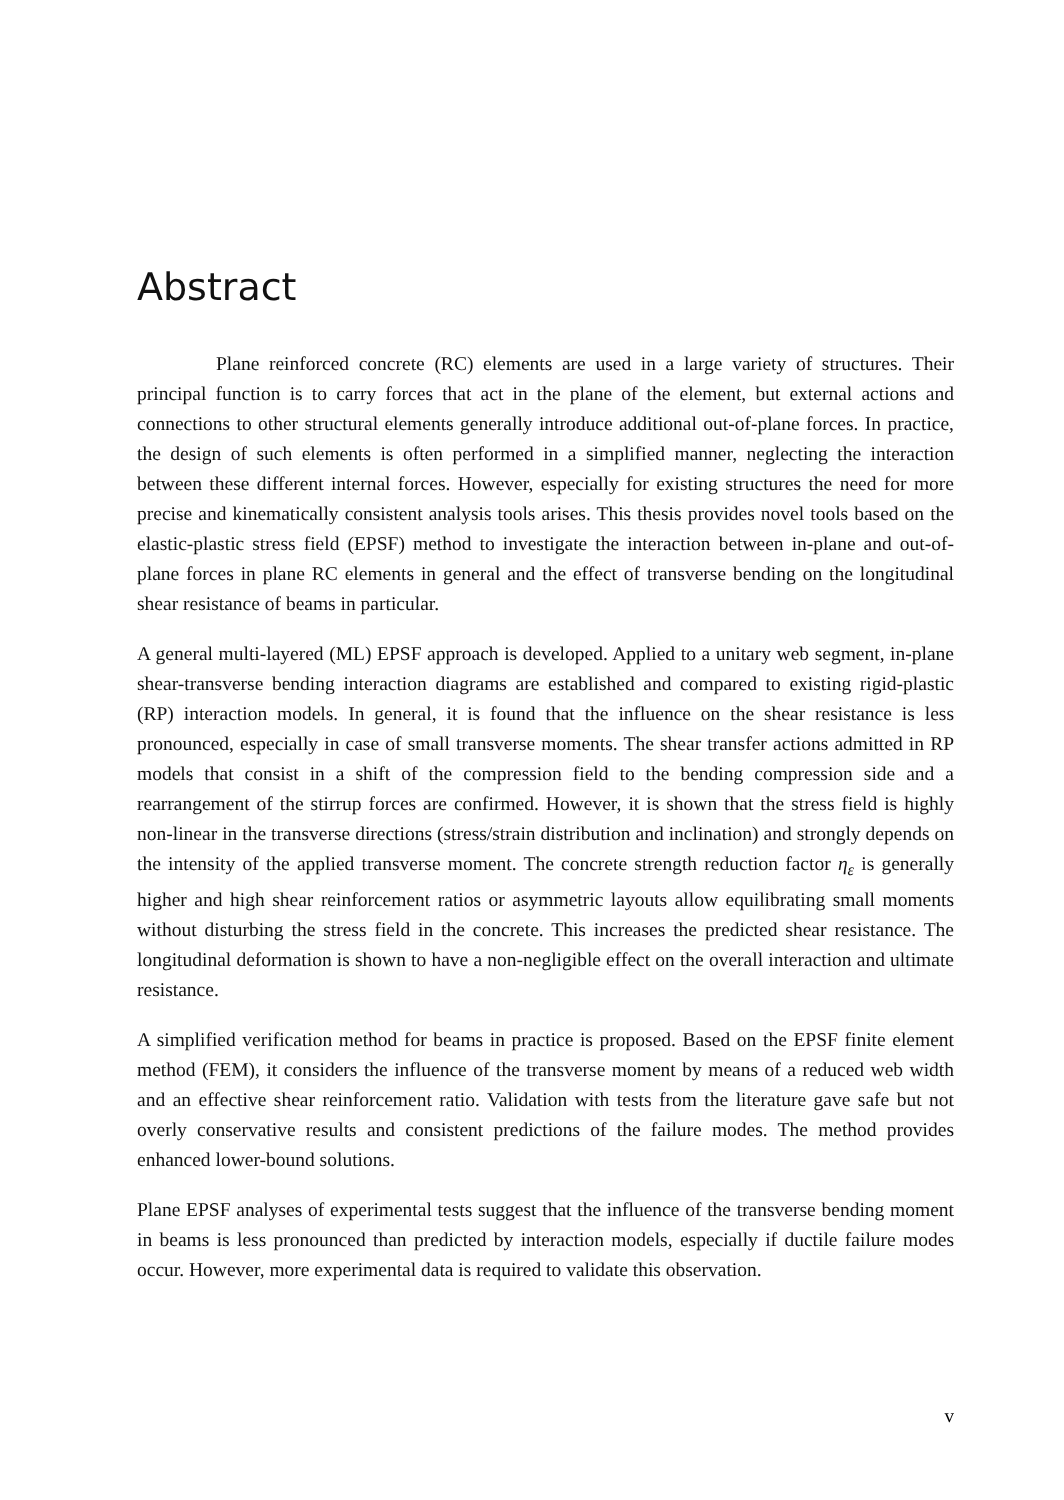Abstract
Plane reinforced concrete (RC) elements are used in a large variety of structures. Their principal function is to carry forces that act in the plane of the element, but external actions and connections to other structural elements generally introduce additional out-of-plane forces. In practice, the design of such elements is often performed in a simplified manner, neglecting the interaction between these different internal forces. However, especially for existing structures the need for more precise and kinematically consistent analysis tools arises. This thesis provides novel tools based on the elastic-plastic stress field (EPSF) method to investigate the interaction between in-plane and out-of-plane forces in plane RC elements in general and the effect of transverse bending on the longitudinal shear resistance of beams in particular.
A general multi-layered (ML) EPSF approach is developed. Applied to a unitary web segment, in-plane shear-transverse bending interaction diagrams are established and compared to existing rigid-plastic (RP) interaction models. In general, it is found that the influence on the shear resistance is less pronounced, especially in case of small transverse moments. The shear transfer actions admitted in RP models that consist in a shift of the compression field to the bending compression side and a rearrangement of the stirrup forces are confirmed. However, it is shown that the stress field is highly non-linear in the transverse directions (stress/strain distribution and inclination) and strongly depends on the intensity of the applied transverse moment. The concrete strength reduction factor η<sub>ε</sub> is generally higher and high shear reinforcement ratios or asymmetric layouts allow equilibrating small moments without disturbing the stress field in the concrete. This increases the predicted shear resistance. The longitudinal deformation is shown to have a non-negligible effect on the overall interaction and ultimate resistance.
A simplified verification method for beams in practice is proposed. Based on the EPSF finite element method (FEM), it considers the influence of the transverse moment by means of a reduced web width and an effective shear reinforcement ratio. Validation with tests from the literature gave safe but not overly conservative results and consistent predictions of the failure modes. The method provides enhanced lower-bound solutions.
Plane EPSF analyses of experimental tests suggest that the influence of the transverse bending moment in beams is less pronounced than predicted by interaction models, especially if ductile failure modes occur. However, more experimental data is required to validate this observation.
v